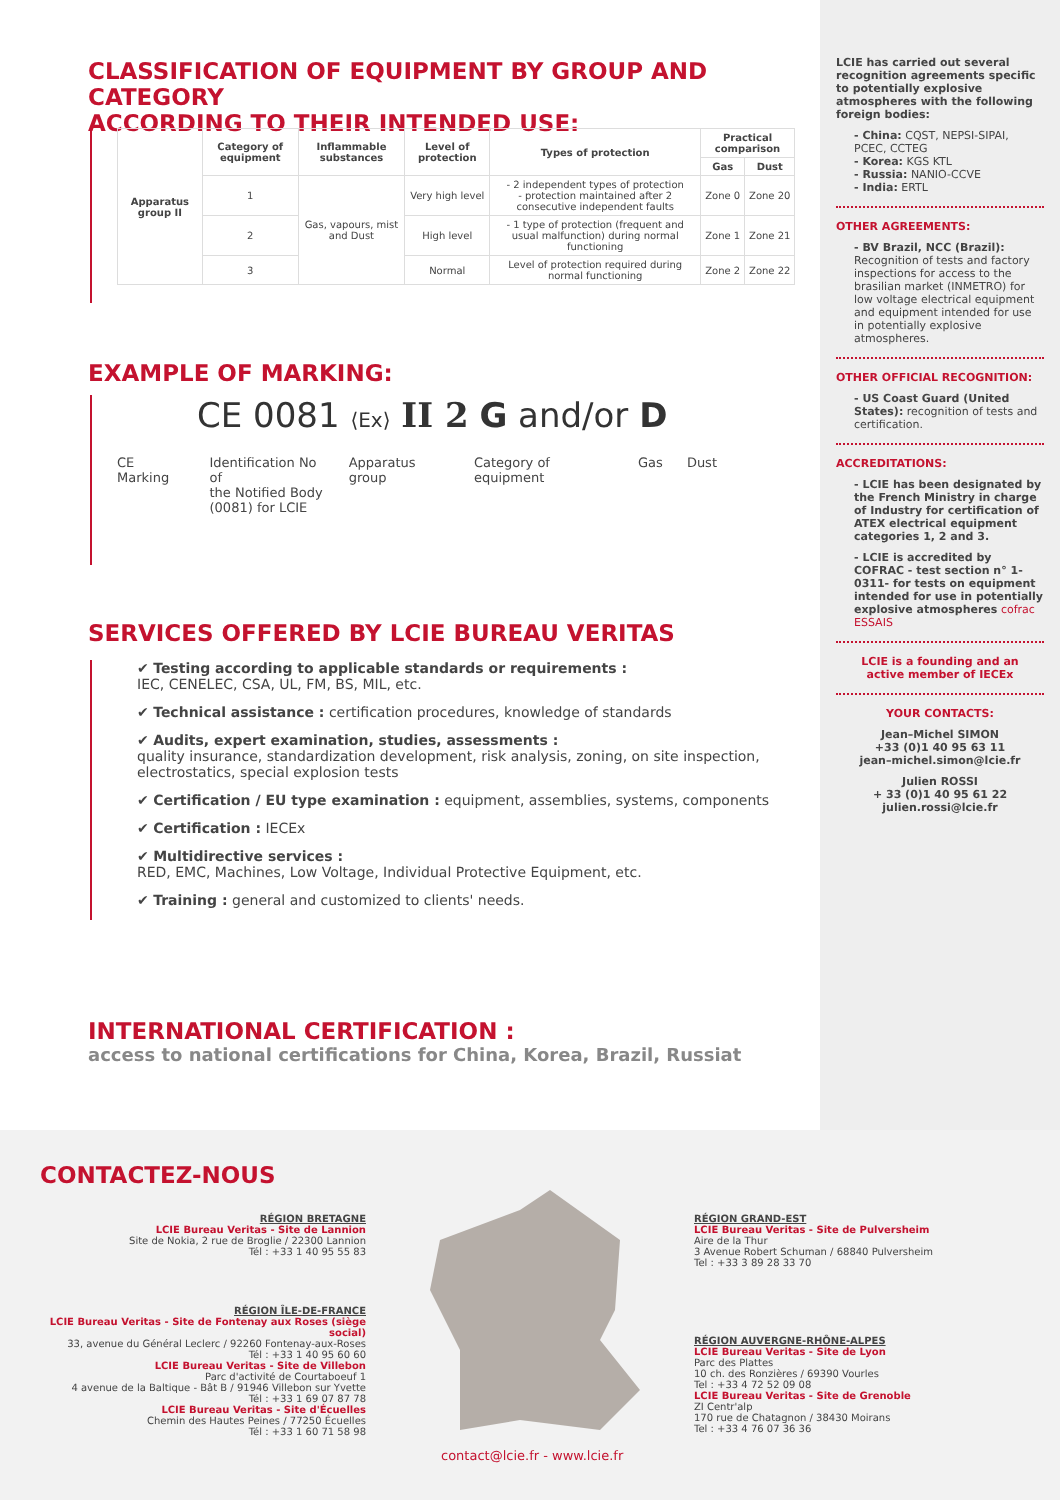CLASSIFICATION OF EQUIPMENT BY GROUP AND CATEGORY
ACCORDING TO THEIR INTENDED USE:
| Apparatus group II | Category of equipment | Inflammable substances | Level of protection | Types of protection | Practical comparison | |
| --- | --- | --- | --- | --- | --- | --- |
| | | | | | Gas | Dust |
| | 1 | Gas, vapours, mist and Dust | Very high level | - 2 independent types of protection - protection maintained after 2 consecutive independent faults | Zone 0 | Zone 20 |
| | 2 | | High level | - 1 type of protection (frequent and usual malfunction) during normal functioning | Zone 1 | Zone 21 |
| | 3 | | Normal | Level of protection required during normal functioning | Zone 2 | Zone 22 |
EXAMPLE OF MARKING:
CE 0081 ⟨Ex⟩ II 2 G and/or D
CE Marking Identification No of
the Notified Body
(0081) for LCIE Apparatus group Category of equipment Gas Dust
SERVICES OFFERED BY LCIE BUREAU VERITAS
✔ Testing according to applicable standards or requirements :
IEC, CENELEC, CSA, UL, FM, BS, MIL, etc.
✔ Technical assistance : certification procedures, knowledge of standards
✔ Audits, expert examination, studies, assessments :
quality insurance, standardization development, risk analysis, zoning, on site inspection, electrostatics, special explosion tests
✔ Certification / EU type examination : equipment, assemblies, systems, components
✔ Certification : IECEx
✔ Multidirective services :
RED, EMC, Machines, Low Voltage, Individual Protective Equipment, etc.
✔ Training : general and customized to clients' needs.
INTERNATIONAL CERTIFICATION :
access to national certifications for China, Korea, Brazil, Russiat
LCIE has carried out several recognition agreements specific to potentially explosive atmospheres with the following foreign bodies:
- China: CQST, NEPSI-SIPAI, PCEC, CCTEG
- Korea: KGS KTL
- Russia: NANIO-CCVE
- India: ERTL
OTHER AGREEMENTS:
- BV Brazil, NCC (Brazil):
Recognition of tests and factory inspections for access to the brasilian market (INMETRO) for low voltage electrical equipment and equipment intended for use in potentially explosive atmospheres.
OTHER OFFICIAL RECOGNITION:
- US Coast Guard (United States): recognition of tests and certification.
ACCREDITATIONS:
- LCIE has been designated by the French Ministry in charge of Industry for certification of ATEX electrical equipment categories 1, 2 and 3.
- LCIE is accredited by COFRAC - test section n° 1-0311- for tests on equipment intended for use in potentially explosive atmospheres cofrac ESSAIS
LCIE is a founding and an
active member of IECEx
YOUR CONTACTS:
Jean–Michel SIMON
+33 (0)1 40 95 63 11
jean–michel.simon@lcie.fr
Julien ROSSI
+ 33 (0)1 40 95 61 22
julien.rossi@lcie.fr
CONTACTEZ-NOUS
RÉGION BRETAGNE
LCIE Bureau Veritas - Site de Lannion
Site de Nokia, 2 rue de Broglie / 22300 Lannion
Tél : +33 1 40 95 55 83
RÉGION ÎLE-DE-FRANCE
LCIE Bureau Veritas - Site de Fontenay aux Roses (siège social)
33, avenue du Général Leclerc / 92260 Fontenay-aux-Roses
Tél : +33 1 40 95 60 60
LCIE Bureau Veritas - Site de Villebon
Parc d'activité de Courtaboeuf 1
4 avenue de la Baltique - Bât B / 91946 Villebon sur Yvette
Tél : +33 1 69 07 87 78
LCIE Bureau Veritas - Site d'Écuelles
Chemin des Hautes Peines / 77250 Écuelles
Tél : +33 1 60 71 58 98
contact@lcie.fr - www.lcie.fr
RÉGION GRAND-EST
LCIE Bureau Veritas - Site de Pulversheim
Aire de la Thur
3 Avenue Robert Schuman / 68840 Pulversheim
Tel : +33 3 89 28 33 70
RÉGION AUVERGNE-RHÔNE-ALPES
LCIE Bureau Veritas - Site de Lyon
Parc des Plattes
10 ch. des Ronzières / 69390 Vourles
Tel : +33 4 72 52 09 08
LCIE Bureau Veritas - Site de Grenoble
ZI Centr'alp
170 rue de Chatagnon / 38430 Moirans
Tel : +33 4 76 07 36 36